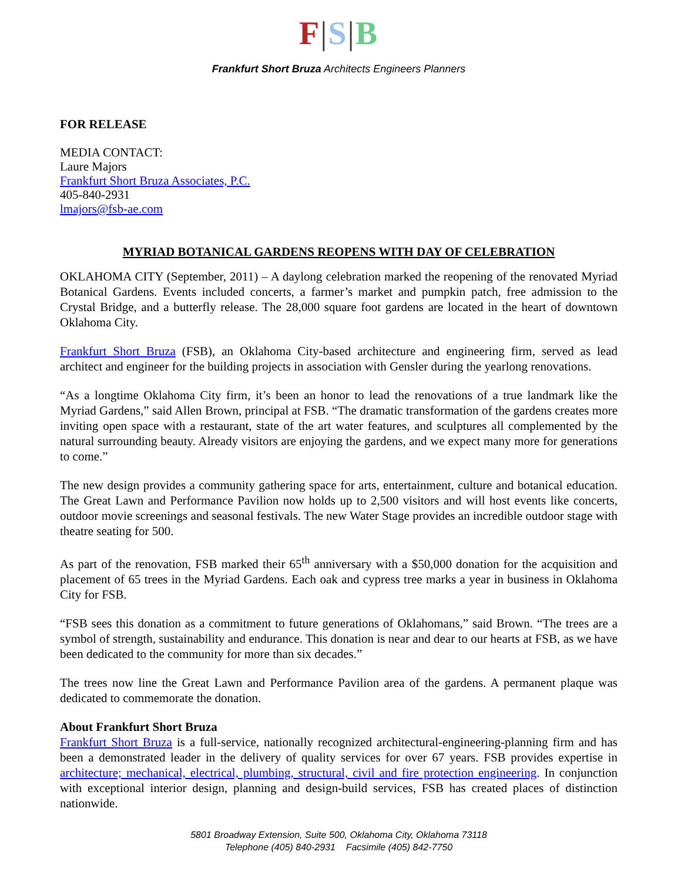F|S|B
Frankfurt Short Bruza Architects Engineers Planners
FOR RELEASE
MEDIA CONTACT:
Laure Majors
Frankfurt Short Bruza Associates, P.C.
405-840-2931
lmajors@fsb-ae.com
MYRIAD BOTANICAL GARDENS REOPENS WITH DAY OF CELEBRATION
OKLAHOMA CITY (September, 2011) – A daylong celebration marked the reopening of the renovated Myriad Botanical Gardens. Events included concerts, a farmer’s market and pumpkin patch, free admission to the Crystal Bridge, and a butterfly release. The 28,000 square foot gardens are located in the heart of downtown Oklahoma City.
Frankfurt Short Bruza (FSB), an Oklahoma City-based architecture and engineering firm, served as lead architect and engineer for the building projects in association with Gensler during the yearlong renovations.
“As a longtime Oklahoma City firm, it’s been an honor to lead the renovations of a true landmark like the Myriad Gardens,” said Allen Brown, principal at FSB. “The dramatic transformation of the gardens creates more inviting open space with a restaurant, state of the art water features, and sculptures all complemented by the natural surrounding beauty. Already visitors are enjoying the gardens, and we expect many more for generations to come.”
The new design provides a community gathering space for arts, entertainment, culture and botanical education. The Great Lawn and Performance Pavilion now holds up to 2,500 visitors and will host events like concerts, outdoor movie screenings and seasonal festivals. The new Water Stage provides an incredible outdoor stage with theatre seating for 500.
As part of the renovation, FSB marked their 65<sup>th</sup> anniversary with a $50,000 donation for the acquisition and placement of 65 trees in the Myriad Gardens. Each oak and cypress tree marks a year in business in Oklahoma City for FSB.
“FSB sees this donation as a commitment to future generations of Oklahomans,” said Brown. “The trees are a symbol of strength, sustainability and endurance. This donation is near and dear to our hearts at FSB, as we have been dedicated to the community for more than six decades.”
The trees now line the Great Lawn and Performance Pavilion area of the gardens. A permanent plaque was dedicated to commemorate the donation.
About Frankfurt Short Bruza
Frankfurt Short Bruza is a full-service, nationally recognized architectural-engineering-planning firm and has been a demonstrated leader in the delivery of quality services for over 67 years. FSB provides expertise in architecture; mechanical, electrical, plumbing, structural, civil and fire protection engineering. In conjunction with exceptional interior design, planning and design-build services, FSB has created places of distinction nationwide.
5801 Broadway Extension, Suite 500, Oklahoma City, Oklahoma 73118
Telephone (405) 840-2931 Facsimile (405) 842-7750